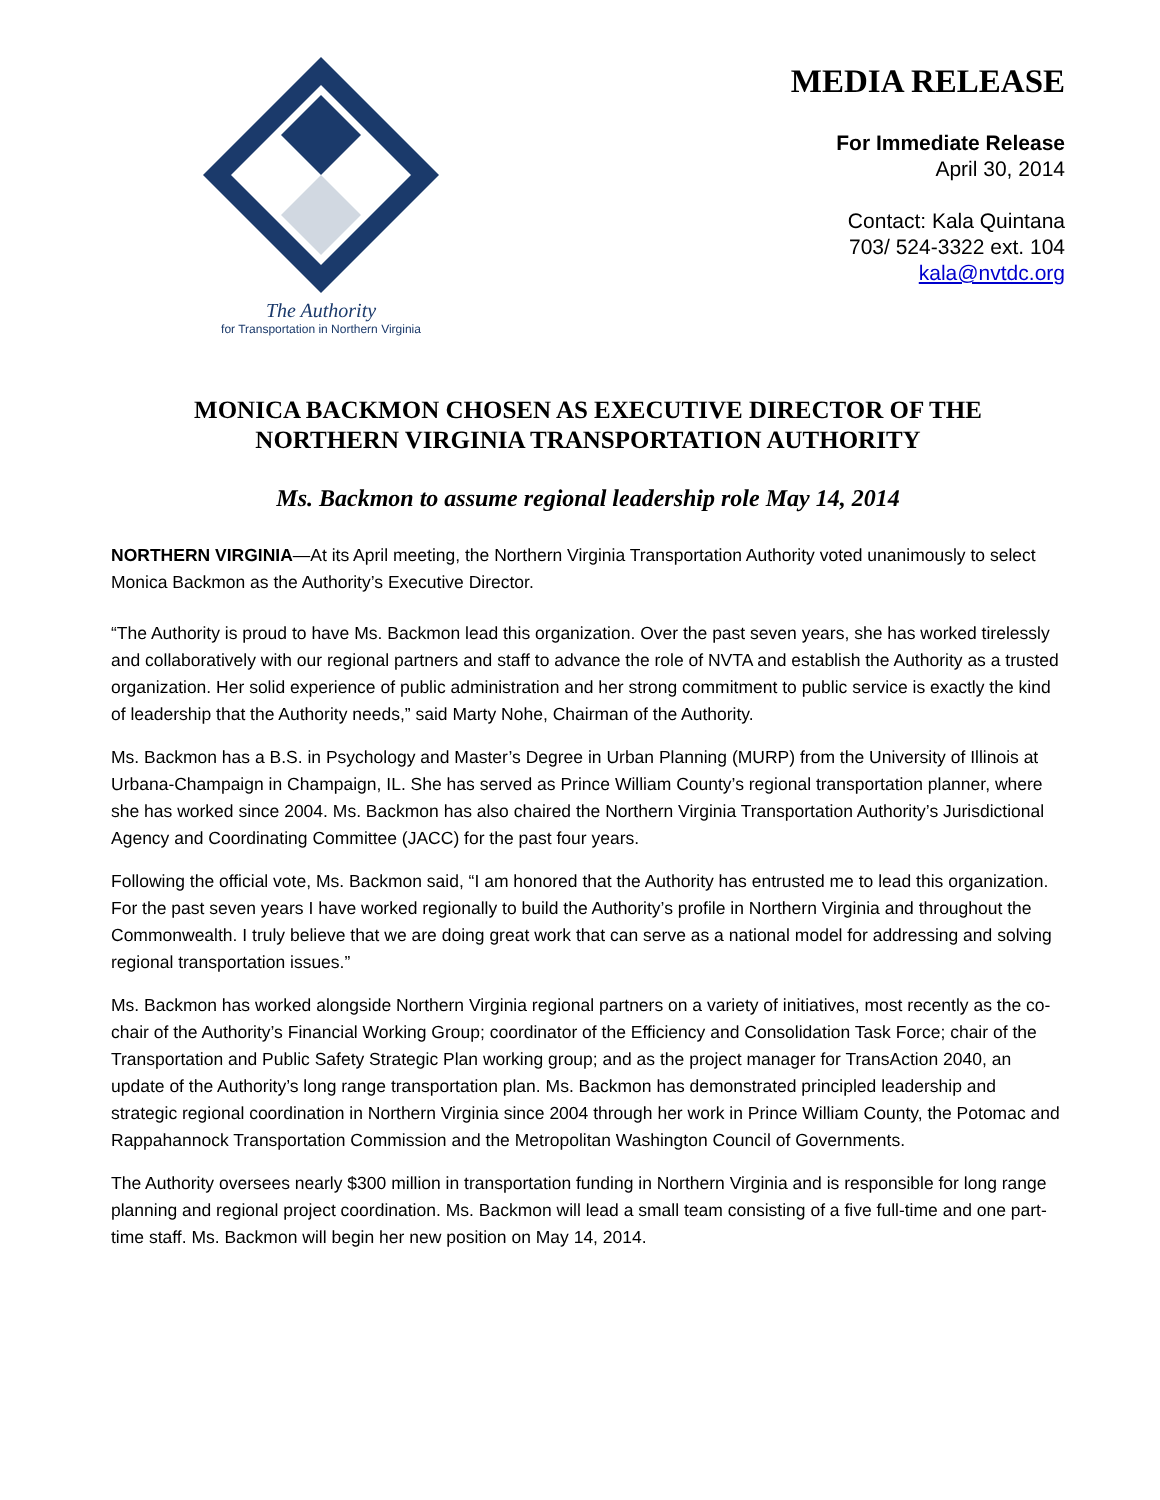The Authority
for Transportation in Northern Virginia
MEDIA RELEASE
For Immediate Release
April 30, 2014
Contact: Kala Quintana
703/ 524-3322 ext. 104
kala@nvtdc.org
MONICA BACKMON CHOSEN AS EXECUTIVE DIRECTOR OF THE
NORTHERN VIRGINIA TRANSPORTATION AUTHORITY
Ms. Backmon to assume regional leadership role May 14, 2014
NORTHERN VIRGINIA—At its April meeting, the Northern Virginia Transportation Authority voted unanimously to select Monica Backmon as the Authority’s Executive Director.
“The Authority is proud to have Ms. Backmon lead this organization. Over the past seven years, she has worked tirelessly and collaboratively with our regional partners and staff to advance the role of NVTA and establish the Authority as a trusted organization. Her solid experience of public administration and her strong commitment to public service is exactly the kind of leadership that the Authority needs,” said Marty Nohe, Chairman of the Authority.
Ms. Backmon has a B.S. in Psychology and Master’s Degree in Urban Planning (MURP) from the University of Illinois at Urbana-Champaign in Champaign, IL. She has served as Prince William County’s regional transportation planner, where she has worked since 2004. Ms. Backmon has also chaired the Northern Virginia Transportation Authority’s Jurisdictional Agency and Coordinating Committee (JACC) for the past four years.
Following the official vote, Ms. Backmon said, “I am honored that the Authority has entrusted me to lead this organization. For the past seven years I have worked regionally to build the Authority’s profile in Northern Virginia and throughout the Commonwealth. I truly believe that we are doing great work that can serve as a national model for addressing and solving regional transportation issues.”
Ms. Backmon has worked alongside Northern Virginia regional partners on a variety of initiatives, most recently as the co-chair of the Authority’s Financial Working Group; coordinator of the Efficiency and Consolidation Task Force; chair of the Transportation and Public Safety Strategic Plan working group; and as the project manager for TransAction 2040, an update of the Authority’s long range transportation plan. Ms. Backmon has demonstrated principled leadership and strategic regional coordination in Northern Virginia since 2004 through her work in Prince William County, the Potomac and Rappahannock Transportation Commission and the Metropolitan Washington Council of Governments.
The Authority oversees nearly $300 million in transportation funding in Northern Virginia and is responsible for long range planning and regional project coordination. Ms. Backmon will lead a small team consisting of a five full-time and one part-time staff. Ms. Backmon will begin her new position on May 14, 2014.